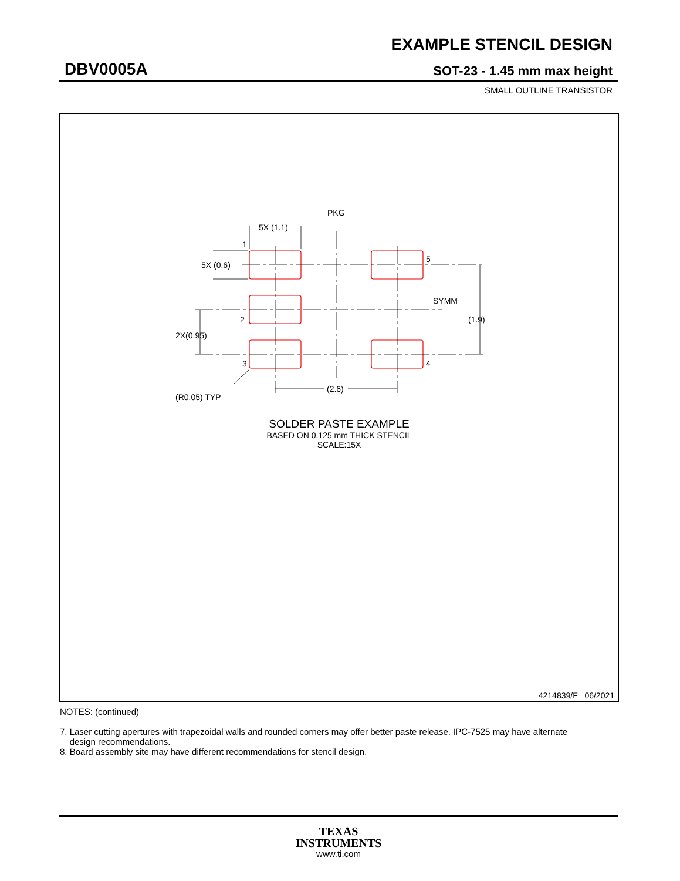EXAMPLE STENCIL DESIGN
DBV0005A SOT-23 - 1.45 mm max height
SMALL OUTLINE TRANSISTOR
PKG
5X (1.1)
1
5X (0.6)
5
SYMM
(1.9)
2
2X(0.95)
3
4
(R0.05) TYP
(2.6)
SOLDER PASTE EXAMPLE
BASED ON 0.125 mm THICK STENCIL
SCALE:15X
4214839/F 06/2021
NOTES: (continued)
7. Laser cutting apertures with trapezoidal walls and rounded corners may offer better paste release. IPC-7525 may have alternate
design recommendations.
8. Board assembly site may have different recommendations for stencil design.
TEXAS
INSTRUMENTS
www.ti.com